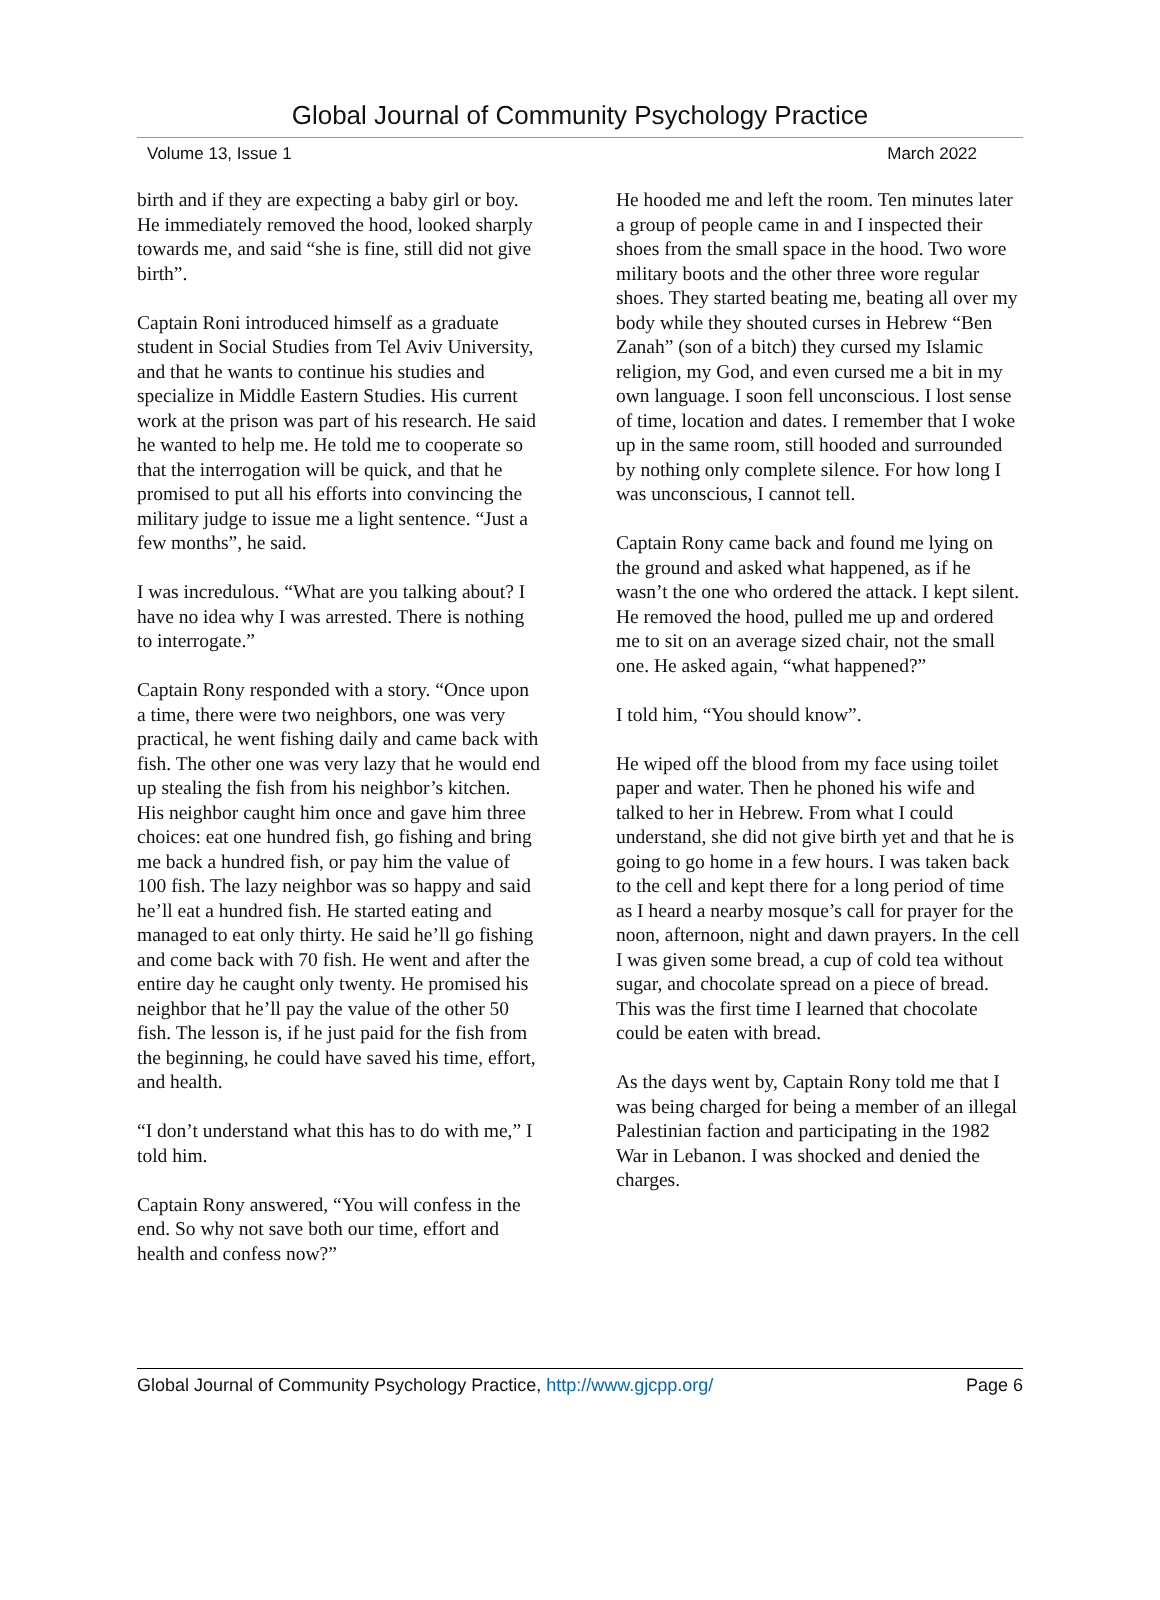Global Journal of Community Psychology Practice
Volume 13, Issue 1 March 2022
birth and if they are expecting a baby girl or boy. He immediately removed the hood, looked sharply towards me, and said “she is fine, still did not give birth”.
Captain Roni introduced himself as a graduate student in Social Studies from Tel Aviv University, and that he wants to continue his studies and specialize in Middle Eastern Studies. His current work at the prison was part of his research. He said he wanted to help me. He told me to cooperate so that the interrogation will be quick, and that he promised to put all his efforts into convincing the military judge to issue me a light sentence. “Just a few months”, he said.
I was incredulous. “What are you talking about? I have no idea why I was arrested. There is nothing to interrogate.”
Captain Rony responded with a story. “Once upon a time, there were two neighbors, one was very practical, he went fishing daily and came back with fish. The other one was very lazy that he would end up stealing the fish from his neighbor’s kitchen. His neighbor caught him once and gave him three choices: eat one hundred fish, go fishing and bring me back a hundred fish, or pay him the value of 100 fish. The lazy neighbor was so happy and said he’ll eat a hundred fish. He started eating and managed to eat only thirty. He said he’ll go fishing and come back with 70 fish. He went and after the entire day he caught only twenty. He promised his neighbor that he’ll pay the value of the other 50 fish. The lesson is, if he just paid for the fish from the beginning, he could have saved his time, effort, and health.
“I don’t understand what this has to do with me,” I told him.
Captain Rony answered, “You will confess in the end. So why not save both our time, effort and health and confess now?”
He hooded me and left the room. Ten minutes later a group of people came in and I inspected their shoes from the small space in the hood. Two wore military boots and the other three wore regular shoes. They started beating me, beating all over my body while they shouted curses in Hebrew “Ben Zanah” (son of a bitch) they cursed my Islamic religion, my God, and even cursed me a bit in my own language. I soon fell unconscious. I lost sense of time, location and dates. I remember that I woke up in the same room, still hooded and surrounded by nothing only complete silence. For how long I was unconscious, I cannot tell.
Captain Rony came back and found me lying on the ground and asked what happened, as if he wasn’t the one who ordered the attack. I kept silent. He removed the hood, pulled me up and ordered me to sit on an average sized chair, not the small one. He asked again, “what happened?”
I told him, “You should know”.
He wiped off the blood from my face using toilet paper and water. Then he phoned his wife and talked to her in Hebrew. From what I could understand, she did not give birth yet and that he is going to go home in a few hours. I was taken back to the cell and kept there for a long period of time as I heard a nearby mosque’s call for prayer for the noon, afternoon, night and dawn prayers. In the cell I was given some bread, a cup of cold tea without sugar, and chocolate spread on a piece of bread. This was the first time I learned that chocolate could be eaten with bread.
As the days went by, Captain Rony told me that I was being charged for being a member of an illegal Palestinian faction and participating in the 1982 War in Lebanon. I was shocked and denied the charges.
Global Journal of Community Psychology Practice, http://www.gjcpp.org/ Page 6